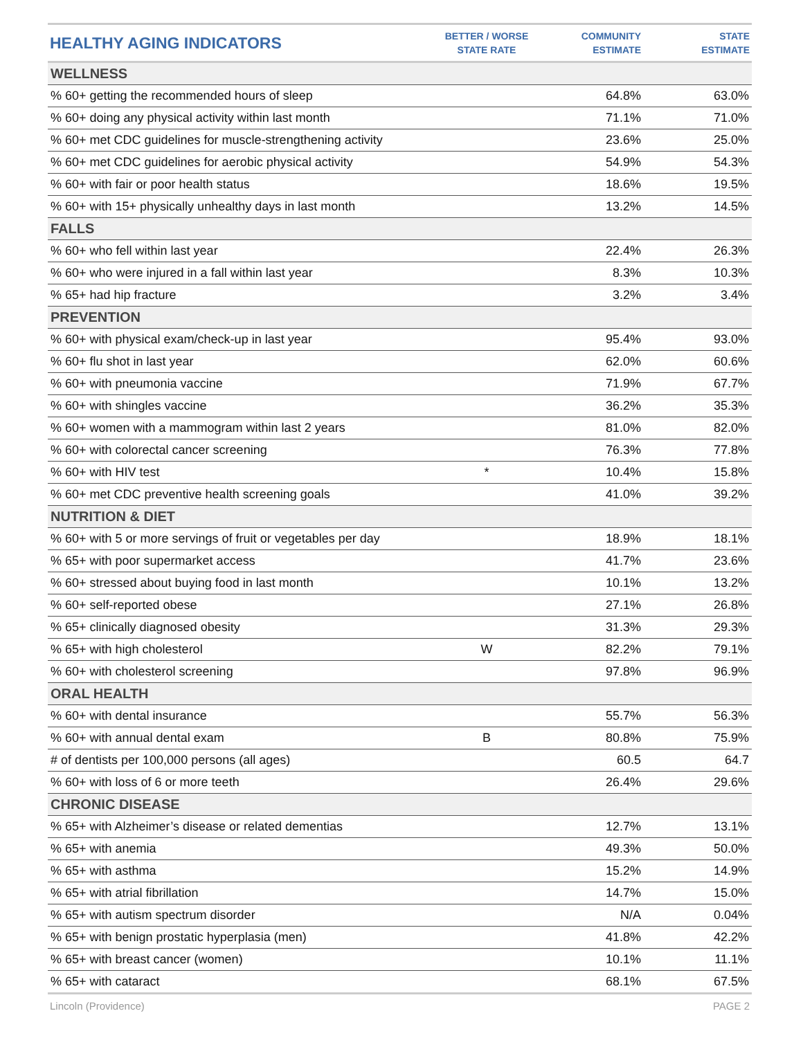| HEALTHY AGING INDICATORS | BETTER / WORSE STATE RATE | COMMUNITY ESTIMATE | STATE ESTIMATE |
| --- | --- | --- | --- |
| WELLNESS | | | |
| % 60+ getting the recommended hours of sleep | | 64.8% | 63.0% |
| % 60+ doing any physical activity within last month | | 71.1% | 71.0% |
| % 60+ met CDC guidelines for muscle-strengthening activity | | 23.6% | 25.0% |
| % 60+ met CDC guidelines for aerobic physical activity | | 54.9% | 54.3% |
| % 60+ with fair or poor health status | | 18.6% | 19.5% |
| % 60+ with 15+ physically unhealthy days in last month | | 13.2% | 14.5% |
| FALLS | | | |
| % 60+ who fell within last year | | 22.4% | 26.3% |
| % 60+ who were injured in a fall within last year | | 8.3% | 10.3% |
| % 65+ had hip fracture | | 3.2% | 3.4% |
| PREVENTION | | | |
| % 60+ with physical exam/check-up in last year | | 95.4% | 93.0% |
| % 60+ flu shot in last year | | 62.0% | 60.6% |
| % 60+ with pneumonia vaccine | | 71.9% | 67.7% |
| % 60+ with shingles vaccine | | 36.2% | 35.3% |
| % 60+ women with a mammogram within last 2 years | | 81.0% | 82.0% |
| % 60+ with colorectal cancer screening | | 76.3% | 77.8% |
| % 60+ with HIV test | * | 10.4% | 15.8% |
| % 60+ met CDC preventive health screening goals | | 41.0% | 39.2% |
| NUTRITION & DIET | | | |
| % 60+ with 5 or more servings of fruit or vegetables per day | | 18.9% | 18.1% |
| % 65+ with poor supermarket access | | 41.7% | 23.6% |
| % 60+ stressed about buying food in last month | | 10.1% | 13.2% |
| % 60+ self-reported obese | | 27.1% | 26.8% |
| % 65+ clinically diagnosed obesity | | 31.3% | 29.3% |
| % 65+ with high cholesterol | W | 82.2% | 79.1% |
| % 60+ with cholesterol screening | | 97.8% | 96.9% |
| ORAL HEALTH | | | |
| % 60+ with dental insurance | | 55.7% | 56.3% |
| % 60+ with annual dental exam | B | 80.8% | 75.9% |
| # of dentists per 100,000 persons (all ages) | | 60.5 | 64.7 |
| % 60+ with loss of 6 or more teeth | | 26.4% | 29.6% |
| CHRONIC DISEASE | | | |
| % 65+ with Alzheimer’s disease or related dementias | | 12.7% | 13.1% |
| % 65+ with anemia | | 49.3% | 50.0% |
| % 65+ with asthma | | 15.2% | 14.9% |
| % 65+ with atrial fibrillation | | 14.7% | 15.0% |
| % 65+ with autism spectrum disorder | | N/A | 0.04% |
| % 65+ with benign prostatic hyperplasia (men) | | 41.8% | 42.2% |
| % 65+ with breast cancer (women) | | 10.1% | 11.1% |
| % 65+ with cataract | | 68.1% | 67.5% |
Lincoln (Providence) PAGE 2